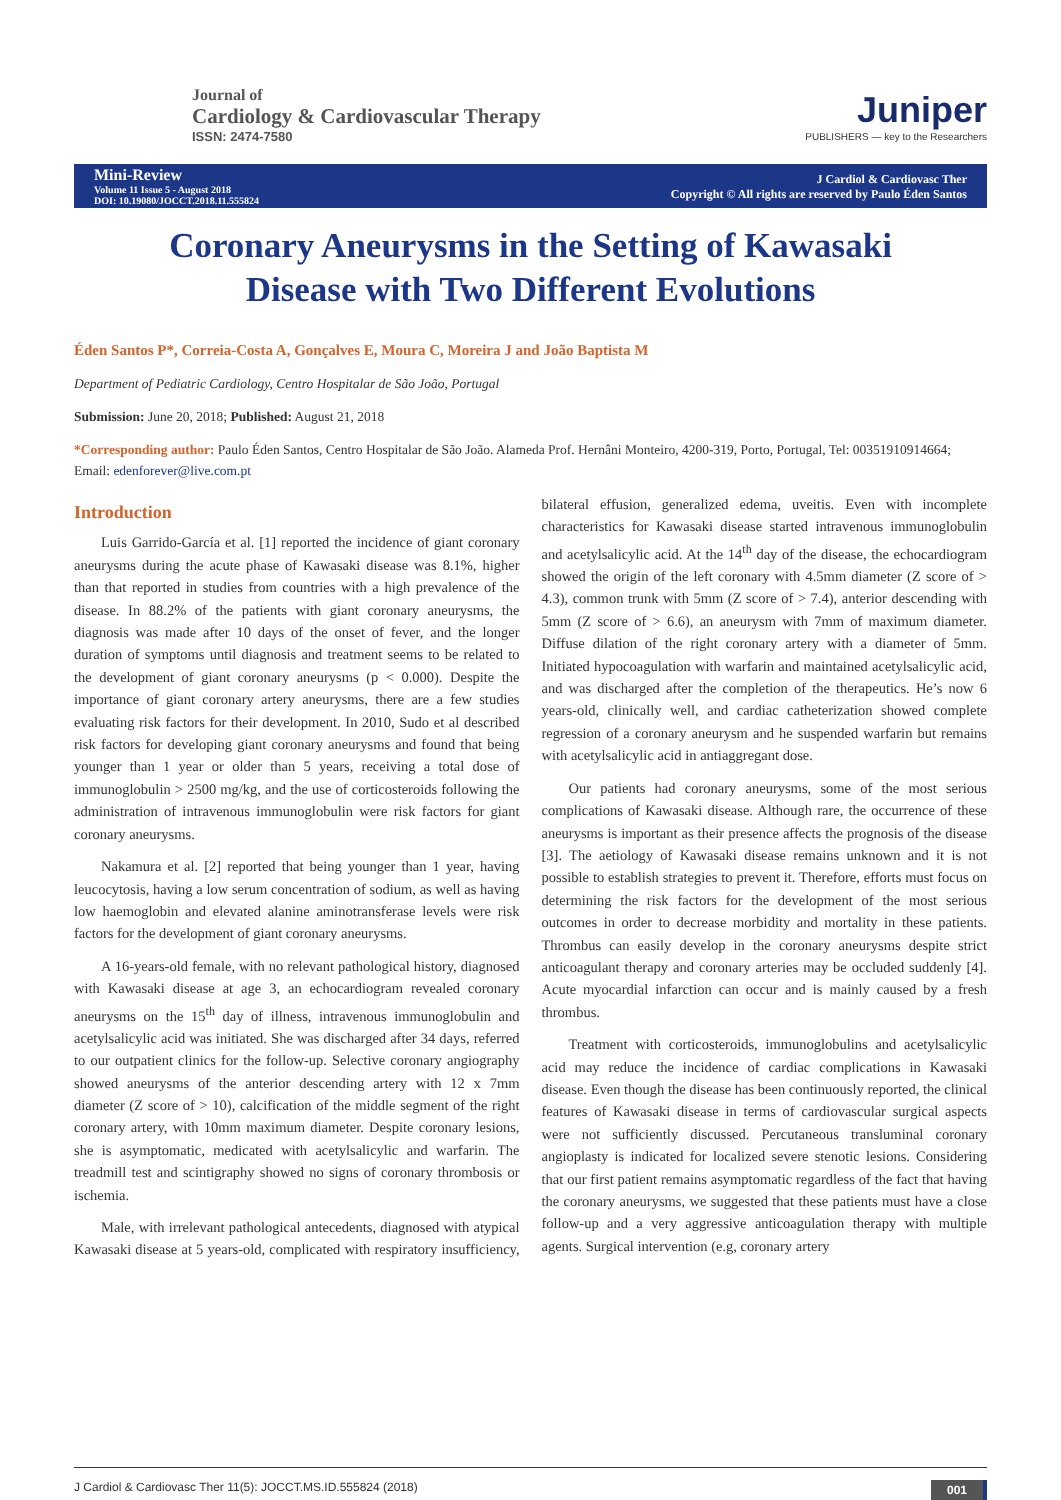Journal of
Cardiology & Cardiovascular Therapy
ISSN: 2474-7580
Juniper
PUBLISHERS — key to the Researchers
Mini-Review
Volume 11 Issue 5 - August 2018
DOI: 10.19080/JOCCT.2018.11.555824
J Cardiol & Cardiovasc Ther
Copyright © All rights are reserved by Paulo Éden Santos
Coronary Aneurysms in the Setting of Kawasaki Disease with Two Different Evolutions
Éden Santos P*, Correia-Costa A, Gonçalves E, Moura C, Moreira J and João Baptista M
Department of Pediatric Cardiology, Centro Hospitalar de São João, Portugal
Submission: June 20, 2018; Published: August 21, 2018
*Corresponding author: Paulo Éden Santos, Centro Hospitalar de São João. Alameda Prof. Hernâni Monteiro, 4200-319, Porto, Portugal, Tel: 00351910914664; Email: edenforever@live.com.pt
Introduction
Luis Garrido-García et al. [1] reported the incidence of giant coronary aneurysms during the acute phase of Kawasaki disease was 8.1%, higher than that reported in studies from countries with a high prevalence of the disease. In 88.2% of the patients with giant coronary aneurysms, the diagnosis was made after 10 days of the onset of fever, and the longer duration of symptoms until diagnosis and treatment seems to be related to the development of giant coronary aneurysms (p < 0.000). Despite the importance of giant coronary artery aneurysms, there are a few studies evaluating risk factors for their development. In 2010, Sudo et al described risk factors for developing giant coronary aneurysms and found that being younger than 1 year or older than 5 years, receiving a total dose of immunoglobulin > 2500 mg/kg, and the use of corticosteroids following the administration of intravenous immunoglobulin were risk factors for giant coronary aneurysms.
Nakamura et al. [2] reported that being younger than 1 year, having leucocytosis, having a low serum concentration of sodium, as well as having low haemoglobin and elevated alanine aminotransferase levels were risk factors for the development of giant coronary aneurysms.
A 16-years-old female, with no relevant pathological history, diagnosed with Kawasaki disease at age 3, an echocardiogram revealed coronary aneurysms on the 15<sup>th</sup> day of illness, intravenous immunoglobulin and acetylsalicylic acid was initiated. She was discharged after 34 days, referred to our outpatient clinics for the follow-up. Selective coronary angiography showed aneurysms of the anterior descending artery with 12 x 7mm diameter (Z score of > 10), calcification of the middle segment of the right coronary artery, with 10mm maximum diameter. Despite coronary lesions, she is asymptomatic, medicated with acetylsalicylic and warfarin. The treadmill test and scintigraphy showed no signs of coronary thrombosis or ischemia.
Male, with irrelevant pathological antecedents, diagnosed with atypical Kawasaki disease at 5 years-old, complicated with respiratory insufficiency, bilateral effusion, generalized edema, uveitis. Even with incomplete characteristics for Kawasaki disease started intravenous immunoglobulin and acetylsalicylic acid. At the 14<sup>th</sup> day of the disease, the echocardiogram showed the origin of the left coronary with 4.5mm diameter (Z score of > 4.3), common trunk with 5mm (Z score of > 7.4), anterior descending with 5mm (Z score of > 6.6), an aneurysm with 7mm of maximum diameter. Diffuse dilation of the right coronary artery with a diameter of 5mm. Initiated hypocoagulation with warfarin and maintained acetylsalicylic acid, and was discharged after the completion of the therapeutics. He’s now 6 years-old, clinically well, and cardiac catheterization showed complete regression of a coronary aneurysm and he suspended warfarin but remains with acetylsalicylic acid in antiaggregant dose.
Our patients had coronary aneurysms, some of the most serious complications of Kawasaki disease. Although rare, the occurrence of these aneurysms is important as their presence affects the prognosis of the disease [3]. The aetiology of Kawasaki disease remains unknown and it is not possible to establish strategies to prevent it. Therefore, efforts must focus on determining the risk factors for the development of the most serious outcomes in order to decrease morbidity and mortality in these patients. Thrombus can easily develop in the coronary aneurysms despite strict anticoagulant therapy and coronary arteries may be occluded suddenly [4]. Acute myocardial infarction can occur and is mainly caused by a fresh thrombus.
Treatment with corticosteroids, immunoglobulins and acetylsalicylic acid may reduce the incidence of cardiac complications in Kawasaki disease. Even though the disease has been continuously reported, the clinical features of Kawasaki disease in terms of cardiovascular surgical aspects were not sufficiently discussed. Percutaneous transluminal coronary angioplasty is indicated for localized severe stenotic lesions. Considering that our first patient remains asymptomatic regardless of the fact that having the coronary aneurysms, we suggested that these patients must have a close follow-up and a very aggressive anticoagulation therapy with multiple agents. Surgical intervention (e.g, coronary artery
J Cardiol & Cardiovasc Ther 11(5): JOCCT.MS.ID.555824 (2018) 001